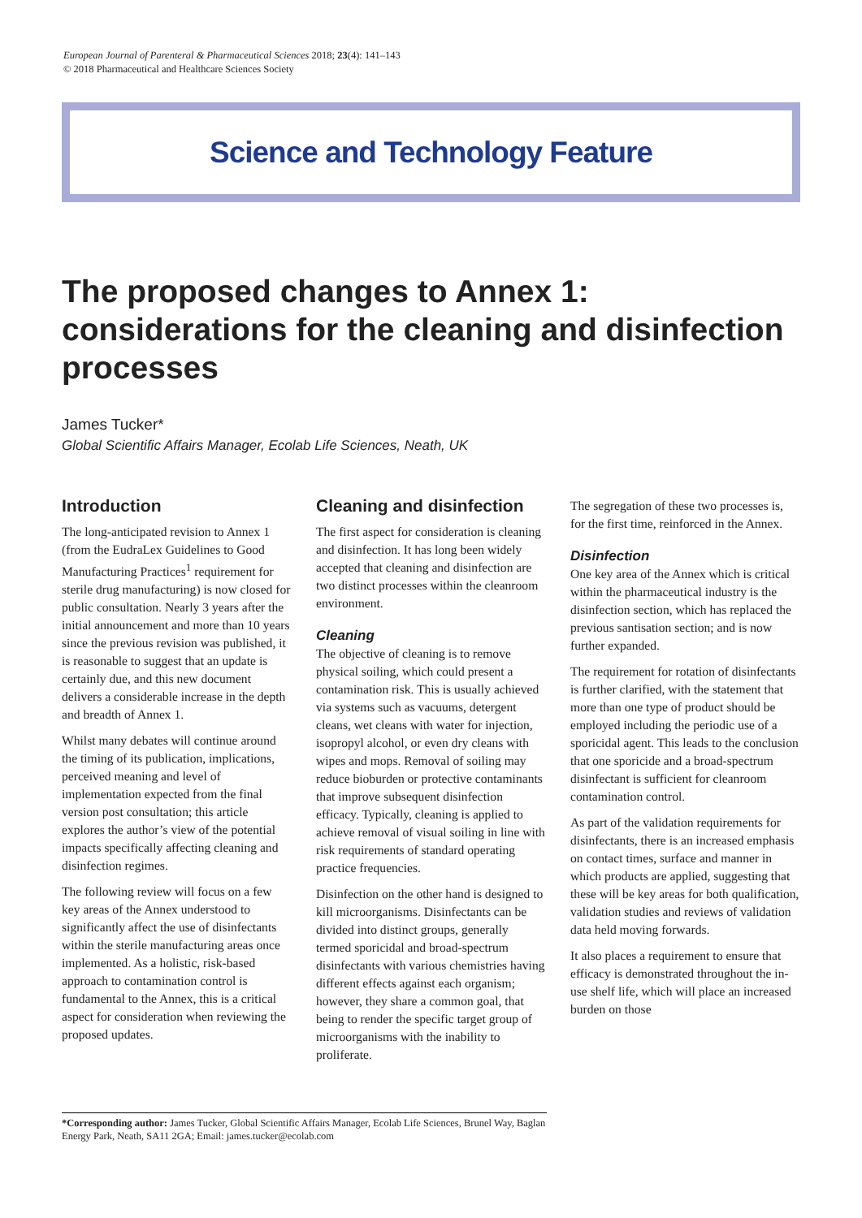European Journal of Parenteral & Pharmaceutical Sciences 2018; 23(4): 141–143
© 2018 Pharmaceutical and Healthcare Sciences Society
Science and Technology Feature
The proposed changes to Annex 1: considerations for the cleaning and disinfection processes
James Tucker*
Global Scientific Affairs Manager, Ecolab Life Sciences, Neath, UK
Introduction
The long-anticipated revision to Annex 1 (from the EudraLex Guidelines to Good Manufacturing Practices<sup>1</sup> requirement for sterile drug manufacturing) is now closed for public consultation. Nearly 3 years after the initial announcement and more than 10 years since the previous revision was published, it is reasonable to suggest that an update is certainly due, and this new document delivers a considerable increase in the depth and breadth of Annex 1.
Whilst many debates will continue around the timing of its publication, implications, perceived meaning and level of implementation expected from the final version post consultation; this article explores the author’s view of the potential impacts specifically affecting cleaning and disinfection regimes.
The following review will focus on a few key areas of the Annex understood to significantly affect the use of disinfectants within the sterile manufacturing areas once implemented. As a holistic, risk-based approach to contamination control is fundamental to the Annex, this is a critical aspect for consideration when reviewing the proposed updates.
Cleaning and disinfection
The first aspect for consideration is cleaning and disinfection. It has long been widely accepted that cleaning and disinfection are two distinct processes within the cleanroom environment.
Cleaning
The objective of cleaning is to remove physical soiling, which could present a contamination risk. This is usually achieved via systems such as vacuums, detergent cleans, wet cleans with water for injection, isopropyl alcohol, or even dry cleans with wipes and mops. Removal of soiling may reduce bioburden or protective contaminants that improve subsequent disinfection efficacy. Typically, cleaning is applied to achieve removal of visual soiling in line with risk requirements of standard operating practice frequencies.
Disinfection on the other hand is designed to kill microorganisms. Disinfectants can be divided into distinct groups, generally termed sporicidal and broad-spectrum disinfectants with various chemistries having different effects against each organism; however, they share a common goal, that being to render the specific target group of microorganisms with the inability to proliferate.
The segregation of these two processes is, for the first time, reinforced in the Annex.
Disinfection
One key area of the Annex which is critical within the pharmaceutical industry is the disinfection section, which has replaced the previous santisation section; and is now further expanded.
The requirement for rotation of disinfectants is further clarified, with the statement that more than one type of product should be employed including the periodic use of a sporicidal agent. This leads to the conclusion that one sporicide and a broad-spectrum disinfectant is sufficient for cleanroom contamination control.
As part of the validation requirements for disinfectants, there is an increased emphasis on contact times, surface and manner in which products are applied, suggesting that these will be key areas for both qualification, validation studies and reviews of validation data held moving forwards.
It also places a requirement to ensure that efficacy is demonstrated throughout the in-use shelf life, which will place an increased burden on those
*Corresponding author: James Tucker, Global Scientific Affairs Manager, Ecolab Life Sciences, Brunel Way, Baglan Energy Park, Neath, SA11 2GA; Email: james.tucker@ecolab.com